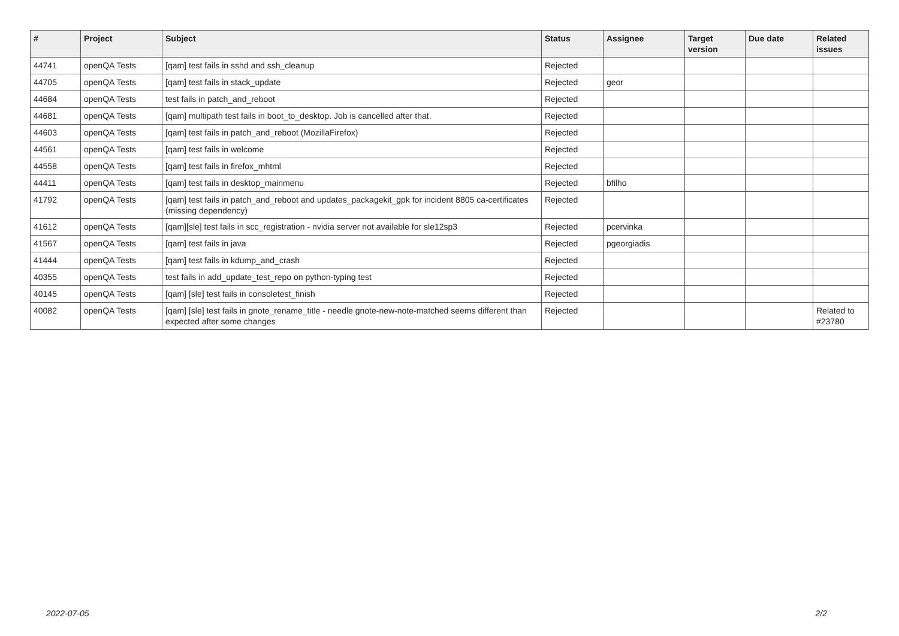| # | Project | Subject | Status | Assignee | Target version | Due date | Related issues |
| --- | --- | --- | --- | --- | --- | --- | --- |
| 44741 | openQA Tests | [qam] test fails in sshd and ssh_cleanup | Rejected | | | | |
| 44705 | openQA Tests | [qam] test fails in stack_update | Rejected | geor | | | |
| 44684 | openQA Tests | test fails in patch_and_reboot | Rejected | | | | |
| 44681 | openQA Tests | [qam] multipath test fails in boot_to_desktop. Job is cancelled after that. | Rejected | | | | |
| 44603 | openQA Tests | [qam] test fails in patch_and_reboot (MozillaFirefox) | Rejected | | | | |
| 44561 | openQA Tests | [qam] test fails in welcome | Rejected | | | | |
| 44558 | openQA Tests | [qam] test fails in firefox_mhtml | Rejected | | | | |
| 44411 | openQA Tests | [qam] test fails in desktop_mainmenu | Rejected | bfilho | | | |
| 41792 | openQA Tests | [qam] test fails in patch_and_reboot and updates_packagekit_gpk for incident 8805 ca-certificates (missing dependency) | Rejected | | | | |
| 41612 | openQA Tests | [qam][sle] test fails in scc_registration - nvidia server not available for sle12sp3 | Rejected | pcervinka | | | |
| 41567 | openQA Tests | [qam] test fails in java | Rejected | pgeorgiadis | | | |
| 41444 | openQA Tests | [qam] test fails in kdump_and_crash | Rejected | | | | |
| 40355 | openQA Tests | test fails in add_update_test_repo on python-typing test | Rejected | | | | |
| 40145 | openQA Tests | [qam] [sle] test fails in consoletest_finish | Rejected | | | | |
| 40082 | openQA Tests | [qam] [sle] test fails in gnote_rename_title - needle gnote-new-note-matched seems different than expected after some changes | Rejected | | | | Related to #23780 |
2022-07-05 2/2